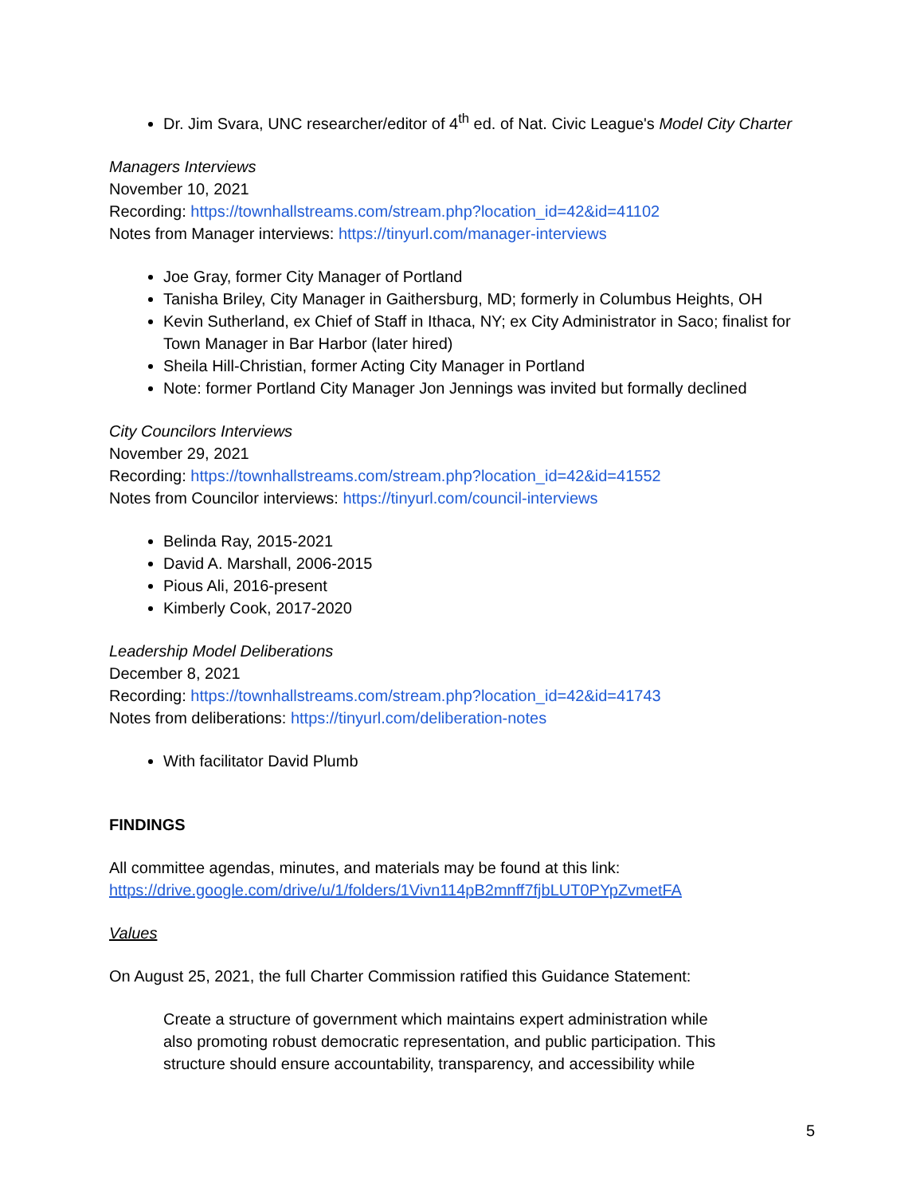Dr. Jim Svara, UNC researcher/editor of 4<sup>th</sup> ed. of Nat. Civic League's Model City Charter
Managers Interviews
November 10, 2021
Recording: https://townhallstreams.com/stream.php?location_id=42&id=41102
Notes from Manager interviews: https://tinyurl.com/manager-interviews
Joe Gray, former City Manager of Portland
Tanisha Briley, City Manager in Gaithersburg, MD; formerly in Columbus Heights, OH
Kevin Sutherland, ex Chief of Staff in Ithaca, NY; ex City Administrator in Saco; finalist for Town Manager in Bar Harbor (later hired)
Sheila Hill-Christian, former Acting City Manager in Portland
Note: former Portland City Manager Jon Jennings was invited but formally declined
City Councilors Interviews
November 29, 2021
Recording: https://townhallstreams.com/stream.php?location_id=42&id=41552
Notes from Councilor interviews: https://tinyurl.com/council-interviews
Belinda Ray, 2015-2021
David A. Marshall, 2006-2015
Pious Ali, 2016-present
Kimberly Cook, 2017-2020
Leadership Model Deliberations
December 8, 2021
Recording: https://townhallstreams.com/stream.php?location_id=42&id=41743
Notes from deliberations: https://tinyurl.com/deliberation-notes
With facilitator David Plumb
FINDINGS
All committee agendas, minutes, and materials may be found at this link:
https://drive.google.com/drive/u/1/folders/1Vivn114pB2mnff7fjbLUT0PYpZvmetFA
Values
On August 25, 2021, the full Charter Commission ratified this Guidance Statement:
Create a structure of government which maintains expert administration while
also promoting robust democratic representation, and public participation. This
structure should ensure accountability, transparency, and accessibility while
5